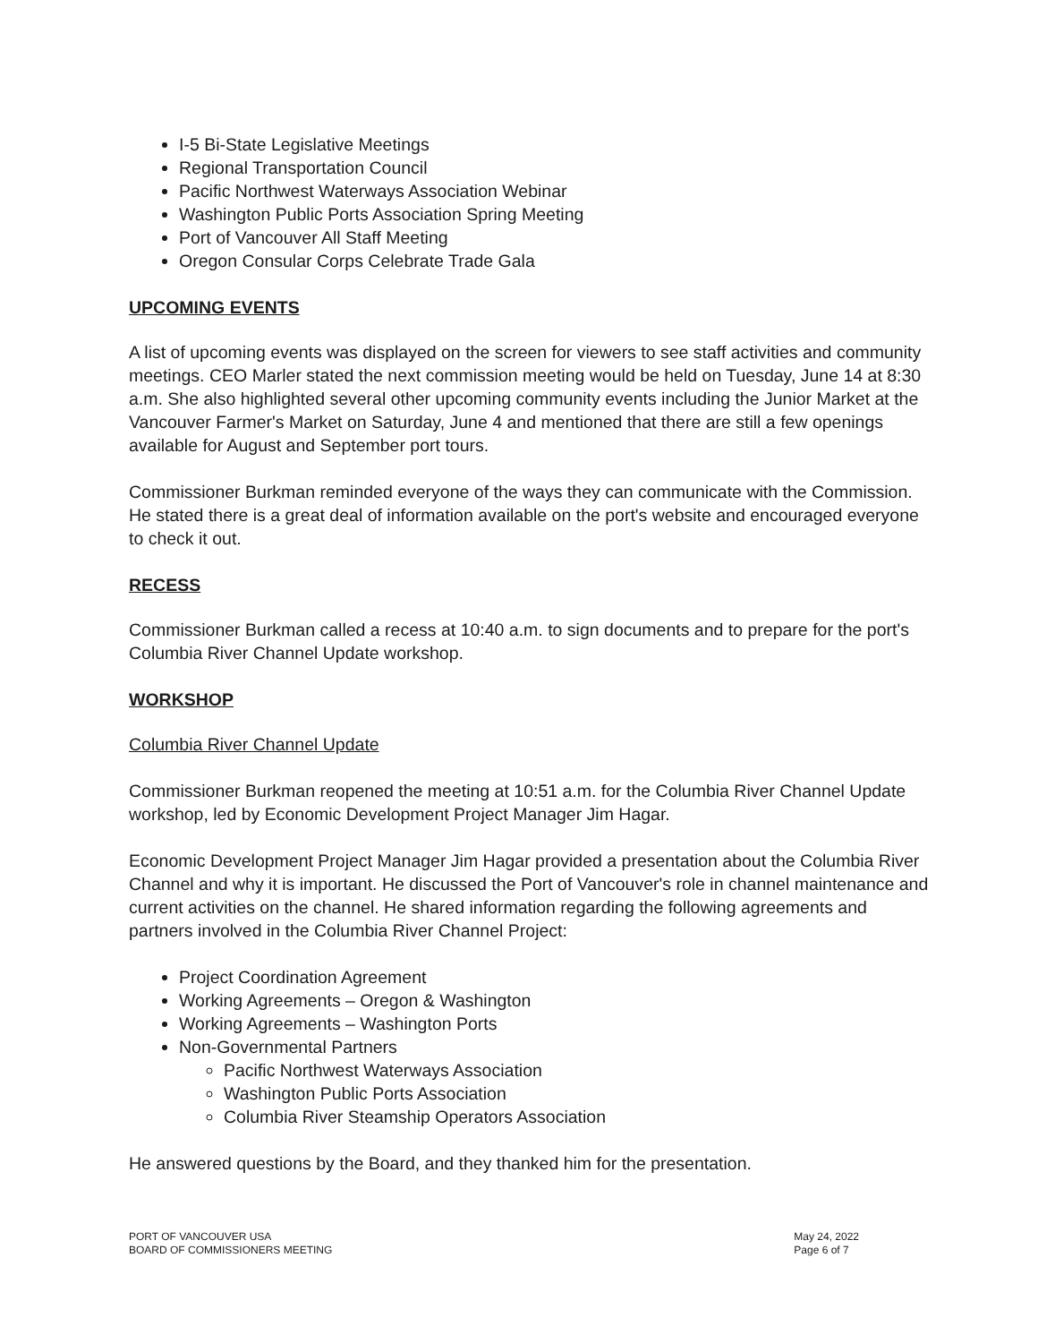I-5 Bi-State Legislative Meetings
Regional Transportation Council
Pacific Northwest Waterways Association Webinar
Washington Public Ports Association Spring Meeting
Port of Vancouver All Staff Meeting
Oregon Consular Corps Celebrate Trade Gala
UPCOMING EVENTS
A list of upcoming events was displayed on the screen for viewers to see staff activities and community meetings. CEO Marler stated the next commission meeting would be held on Tuesday, June 14 at 8:30 a.m. She also highlighted several other upcoming community events including the Junior Market at the Vancouver Farmer's Market on Saturday, June 4 and mentioned that there are still a few openings available for August and September port tours.
Commissioner Burkman reminded everyone of the ways they can communicate with the Commission. He stated there is a great deal of information available on the port's website and encouraged everyone to check it out.
RECESS
Commissioner Burkman called a recess at 10:40 a.m. to sign documents and to prepare for the port's Columbia River Channel Update workshop.
WORKSHOP
Columbia River Channel Update
Commissioner Burkman reopened the meeting at 10:51 a.m. for the Columbia River Channel Update workshop, led by Economic Development Project Manager Jim Hagar.
Economic Development Project Manager Jim Hagar provided a presentation about the Columbia River Channel and why it is important. He discussed the Port of Vancouver's role in channel maintenance and current activities on the channel. He shared information regarding the following agreements and partners involved in the Columbia River Channel Project:
Project Coordination Agreement
Working Agreements – Oregon & Washington
Working Agreements – Washington Ports
Non-Governmental Partners
Pacific Northwest Waterways Association
Washington Public Ports Association
Columbia River Steamship Operators Association
He answered questions by the Board, and they thanked him for the presentation.
PORT OF VANCOUVER USA
BOARD OF COMMISSIONERS MEETING
May 24, 2022
Page 6 of 7